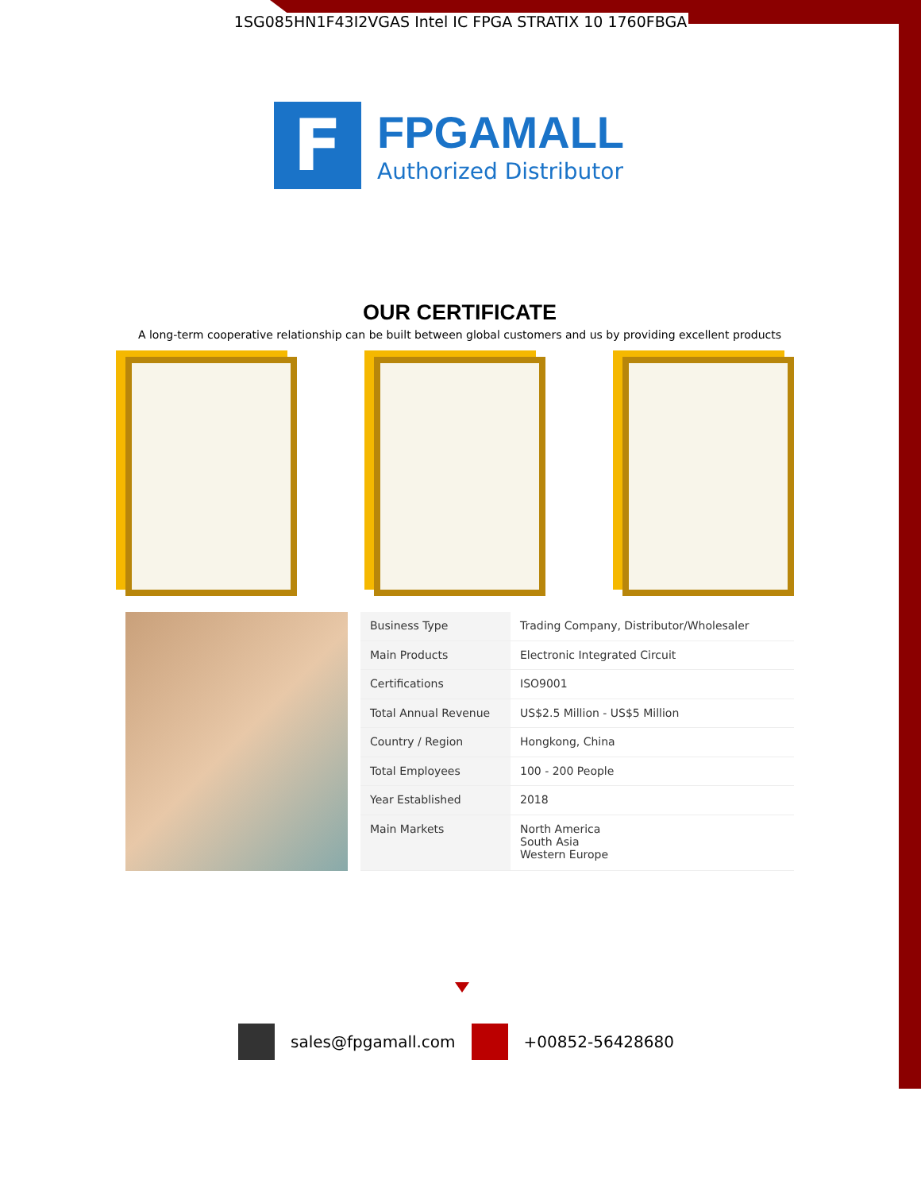1SG085HN1F43I2VGAS Intel IC FPGA STRATIX 10 1760FBGA
F
FPGAMALL
Authorized Distributor
OUR CERTIFICATE
A long-term cooperative relationship can be built between global customers and us by providing excellent products
| Business Type | Trading Company, Distributor/Wholesaler |
| Main Products | Electronic Integrated Circuit |
| Certifications | ISO9001 |
| Total Annual Revenue | US$2.5 Million - US$5 Million |
| Country / Region | Hongkong, China |
| Total Employees | 100 - 200 People |
| Year Established | 2018 |
| Main Markets | North America South Asia Western Europe |
sales@fpgamall.com +00852-56428680